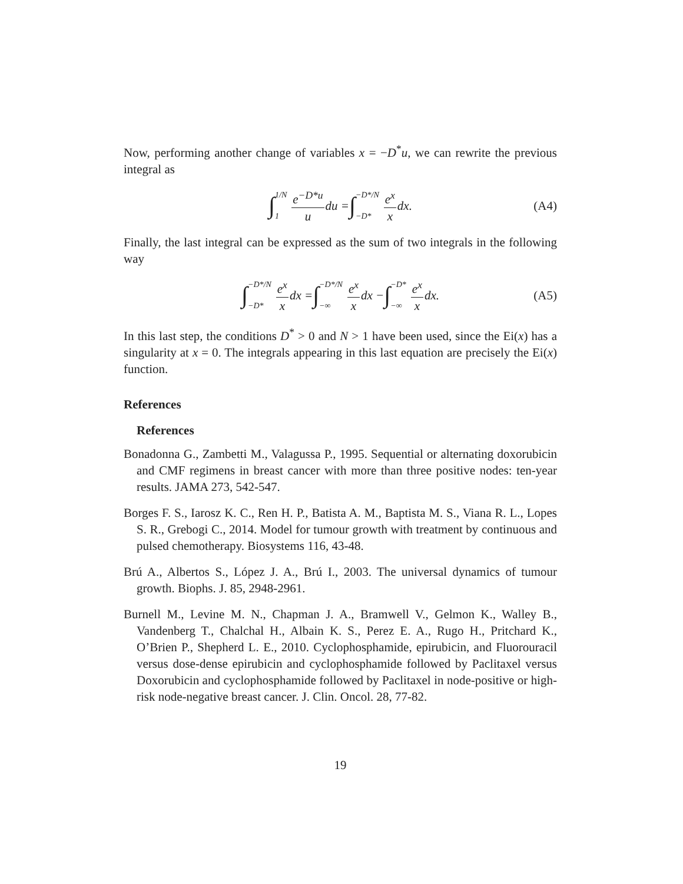Now, performing another change of variables x = −D<sup>*</sup>u, we can rewrite the previous integral as
∫ 1/N 1 e<sup>−D*u</sup> u du = ∫ −D*/N −D* e<sup>x</sup> x dx. (A4)
Finally, the last integral can be expressed as the sum of two integrals in the following way
∫ −D*/N −D* e<sup>x</sup> x dx = ∫ −D*/N −∞ e<sup>x</sup> x dx − ∫ −D* −∞ e<sup>x</sup> x dx. (A5)
In this last step, the conditions D<sup>*</sup> > 0 and N > 1 have been used, since the Ei(x) has a singularity at x = 0. The integrals appearing in this last equation are precisely the Ei(x) function.
References
References
Bonadonna G., Zambetti M., Valagussa P., 1995. Sequential or alternating doxorubicin and CMF regimens in breast cancer with more than three positive nodes: ten-year results. JAMA 273, 542-547.
Borges F. S., Iarosz K. C., Ren H. P., Batista A. M., Baptista M. S., Viana R. L., Lopes S. R., Grebogi C., 2014. Model for tumour growth with treatment by continuous and pulsed chemotherapy. Biosystems 116, 43-48.
Brú A., Albertos S., López J. A., Brú I., 2003. The universal dynamics of tumour growth. Biophs. J. 85, 2948-2961.
Burnell M., Levine M. N., Chapman J. A., Bramwell V., Gelmon K., Walley B., Vandenberg T., Chalchal H., Albain K. S., Perez E. A., Rugo H., Pritchard K., O’Brien P., Shepherd L. E., 2010. Cyclophosphamide, epirubicin, and Fluorouracil versus dose-dense epirubicin and cyclophosphamide followed by Paclitaxel versus Doxorubicin and cyclophosphamide followed by Paclitaxel in node-positive or high-risk node-negative breast cancer. J. Clin. Oncol. 28, 77-82.
19